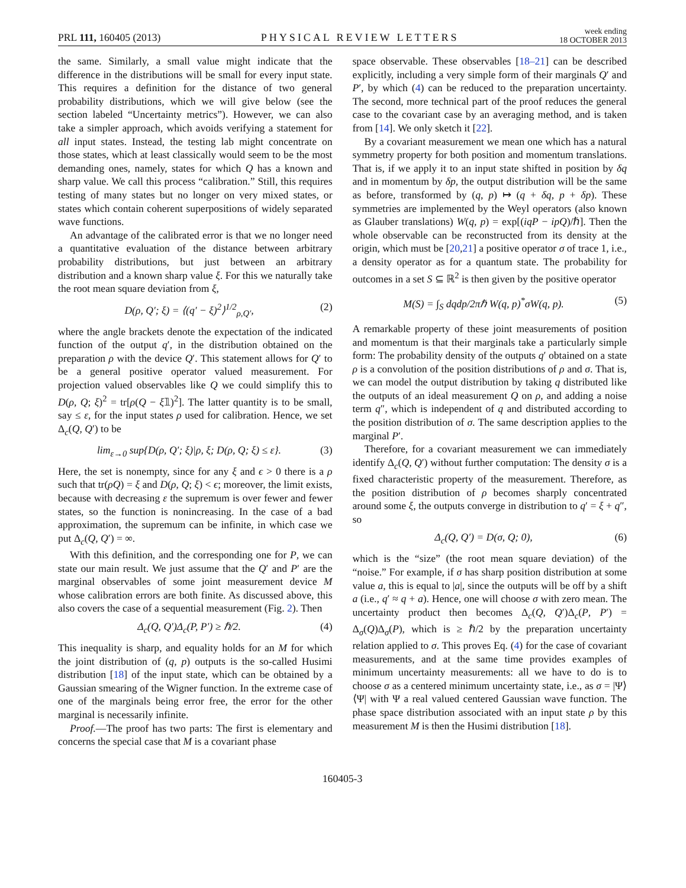PRL 111, 160405 (2013)
PHYSICAL REVIEW LETTERS
week ending
18 OCTOBER 2013
the same. Similarly, a small value might indicate that the difference in the distributions will be small for every input state. This requires a definition for the distance of two general probability distributions, which we will give below (see the section labeled “Uncertainty metrics”). However, we can also take a simpler approach, which avoids verifying a statement for all input states. Instead, the testing lab might concentrate on those states, which at least classically would seem to be the most demanding ones, namely, states for which Q has a known and sharp value. We call this process “calibration.” Still, this requires testing of many states but no longer on very mixed states, or states which contain coherent superpositions of widely separated wave functions.
An advantage of the calibrated error is that we no longer need a quantitative evaluation of the distance between arbitrary probability distributions, but just between an arbitrary distribution and a known sharp value ξ. For this we naturally take the root mean square deviation from ξ,
D(ρ, Q′; ξ) = ⟨(q′ − ξ)<sup>2</sup>⟩<sup>1/2</sup><sub>ρ,Q′</sub>, (2)
where the angle brackets denote the expectation of the indicated function of the output q′, in the distribution obtained on the preparation ρ with the device Q′. This statement allows for Q′ to be a general positive operator valued measurement. For projection valued observables like Q we could simplify this to D(ρ, Q; ξ)<sup>2</sup> = tr[ρ(Q − ξ𝟙)<sup>2</sup>]. The latter quantity is to be small, say ≤ ε, for the input states ρ used for calibration. Hence, we set Δ<sub>c</sub>(Q, Q′) to be
lim<sub>ε→0</sub> sup{D(ρ, Q′; ξ)|ρ, ξ; D(ρ, Q; ξ) ≤ ε}. (3)
Here, the set is nonempty, since for any ξ and ϵ > 0 there is a ρ such that tr(ρQ) = ξ and D(ρ, Q; ξ) < ϵ; moreover, the limit exists, because with decreasing ε the supremum is over fewer and fewer states, so the function is nonincreasing. In the case of a bad approximation, the supremum can be infinite, in which case we put Δ<sub>c</sub>(Q, Q′) = ∞.
With this definition, and the corresponding one for P, we can state our main result. We just assume that the Q′ and P′ are the marginal observables of some joint measurement device M whose calibration errors are both finite. As discussed above, this also covers the case of a sequential measurement (Fig. 2). Then
Δ<sub>c</sub>(Q, Q′)Δ<sub>c</sub>(P, P′) ≥ ℏ/2. (4)
This inequality is sharp, and equality holds for an M for which the joint distribution of (q, p) outputs is the so-called Husimi distribution [18] of the input state, which can be obtained by a Gaussian smearing of the Wigner function. In the extreme case of one of the marginals being error free, the error for the other marginal is necessarily infinite.
Proof.—The proof has two parts: The first is elementary and concerns the special case that M is a covariant phase
space observable. These observables [18–21] can be described explicitly, including a very simple form of their marginals Q′ and P′, by which (4) can be reduced to the preparation uncertainty. The second, more technical part of the proof reduces the general case to the covariant case by an averaging method, and is taken from [14]. We only sketch it [22].
By a covariant measurement we mean one which has a natural symmetry property for both position and momentum translations. That is, if we apply it to an input state shifted in position by δq and in momentum by δp, the output distribution will be the same as before, transformed by (q, p) ↦ (q + δq, p + δp). These symmetries are implemented by the Weyl operators (also known as Glauber translations) W(q, p) = exp[(iqP − ipQ)/ℏ]. Then the whole observable can be reconstructed from its density at the origin, which must be [20,21] a positive operator σ of trace 1, i.e., a density operator as for a quantum state. The probability for outcomes in a set S ⊆ ℝ<sup>2</sup> is then given by the positive operator
M(S) = ∫<sub>S</sub> dqdp/2πℏ W(q, p)<sup>*</sup>σW(q, p). (5)
A remarkable property of these joint measurements of position and momentum is that their marginals take a particularly simple form: The probability density of the outputs q′ obtained on a state ρ is a convolution of the position distributions of ρ and σ. That is, we can model the output distribution by taking q distributed like the outputs of an ideal measurement Q on ρ, and adding a noise term q″, which is independent of q and distributed according to the position distribution of σ. The same description applies to the marginal P′.
Therefore, for a covariant measurement we can immediately identify Δ<sub>c</sub>(Q, Q′) without further computation: The density σ is a fixed characteristic property of the measurement. Therefore, as the position distribution of ρ becomes sharply concentrated around some ξ, the outputs converge in distribution to q′ = ξ + q″, so
Δ<sub>c</sub>(Q, Q′) = D(σ, Q; 0), (6)
which is the “size” (the root mean square deviation) of the “noise.” For example, if σ has sharp position distribution at some value a, this is equal to |a|, since the outputs will be off by a shift a (i.e., q′ ≈ q + a). Hence, one will choose σ with zero mean. The uncertainty product then becomes Δ<sub>c</sub>(Q, Q′)Δ<sub>c</sub>(P, P′) = Δ<sub>σ</sub>(Q)Δ<sub>σ</sub>(P), which is ≥ ℏ/2 by the preparation uncertainty relation applied to σ. This proves Eq. (4) for the case of covariant measurements, and at the same time provides examples of minimum uncertainty measurements: all we have to do is to choose σ as a centered minimum uncertainty state, i.e., as σ = |Ψ⟩⟨Ψ| with Ψ a real valued centered Gaussian wave function. The phase space distribution associated with an input state ρ by this measurement M is then the Husimi distribution [18].
160405-3